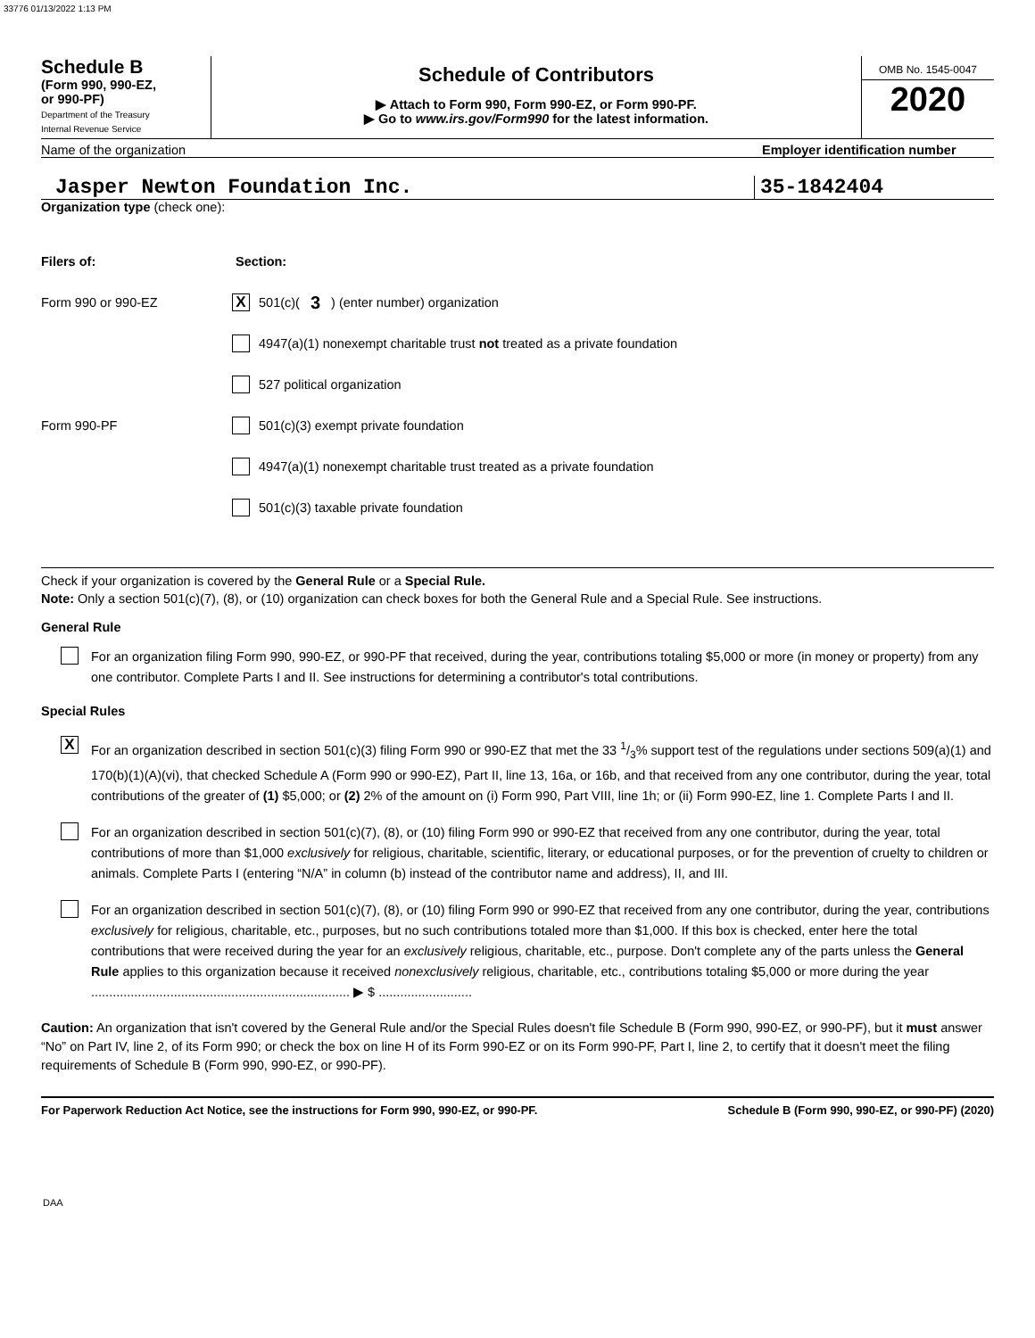33776 01/13/2022 1:13 PM
Schedule B
(Form 990, 990-EZ,
or 990-PF)
Department of the Treasury
Internal Revenue Service
Schedule of Contributors
▶ Attach to Form 990, Form 990-EZ, or Form 990-PF.
▶ Go to www.irs.gov/Form990 for the latest information.
OMB No. 1545-0047
2020
Name of the organization Employer identification number
Jasper Newton Foundation Inc. 35-1842404
Organization type (check one):
Filers of: Section:
Form 990 or 990-EZ X 501(c)( 3 ) (enter number) organization
4947(a)(1) nonexempt charitable trust not treated as a private foundation
527 political organization
Form 990-PF 501(c)(3) exempt private foundation
4947(a)(1) nonexempt charitable trust treated as a private foundation
501(c)(3) taxable private foundation
Check if your organization is covered by the General Rule or a Special Rule.
Note: Only a section 501(c)(7), (8), or (10) organization can check boxes for both the General Rule and a Special Rule. See instructions.
General Rule
For an organization filing Form 990, 990-EZ, or 990-PF that received, during the year, contributions totaling $5,000 or more (in money or property) from any one contributor. Complete Parts I and II. See instructions for determining a contributor's total contributions.
Special Rules
X
For an organization described in section 501(c)(3) filing Form 990 or 990-EZ that met the 33 1/3% support test of the regulations under sections 509(a)(1) and 170(b)(1)(A)(vi), that checked Schedule A (Form 990 or 990-EZ), Part II, line 13, 16a, or 16b, and that received from any one contributor, during the year, total contributions of the greater of (1) $5,000; or (2) 2% of the amount on (i) Form 990, Part VIII, line 1h; or (ii) Form 990-EZ, line 1. Complete Parts I and II.
For an organization described in section 501(c)(7), (8), or (10) filing Form 990 or 990-EZ that received from any one contributor, during the year, total contributions of more than $1,000 exclusively for religious, charitable, scientific, literary, or educational purposes, or for the prevention of cruelty to children or animals. Complete Parts I (entering “N/A” in column (b) instead of the contributor name and address), II, and III.
For an organization described in section 501(c)(7), (8), or (10) filing Form 990 or 990-EZ that received from any one contributor, during the year, contributions exclusively for religious, charitable, etc., purposes, but no such contributions totaled more than $1,000. If this box is checked, enter here the total contributions that were received during the year for an exclusively religious, charitable, etc., purpose. Don't complete any of the parts unless the General Rule applies to this organization because it received nonexclusively religious, charitable, etc., contributions totaling $5,000 or more during the year ........................................................................ ▶ $ ..........................
Caution: An organization that isn't covered by the General Rule and/or the Special Rules doesn't file Schedule B (Form 990, 990-EZ, or 990-PF), but it must answer “No” on Part IV, line 2, of its Form 990; or check the box on line H of its Form 990-EZ or on its Form 990-PF, Part I, line 2, to certify that it doesn't meet the filing requirements of Schedule B (Form 990, 990-EZ, or 990-PF).
For Paperwork Reduction Act Notice, see the instructions for Form 990, 990-EZ, or 990-PF. Schedule B (Form 990, 990-EZ, or 990-PF) (2020)
DAA